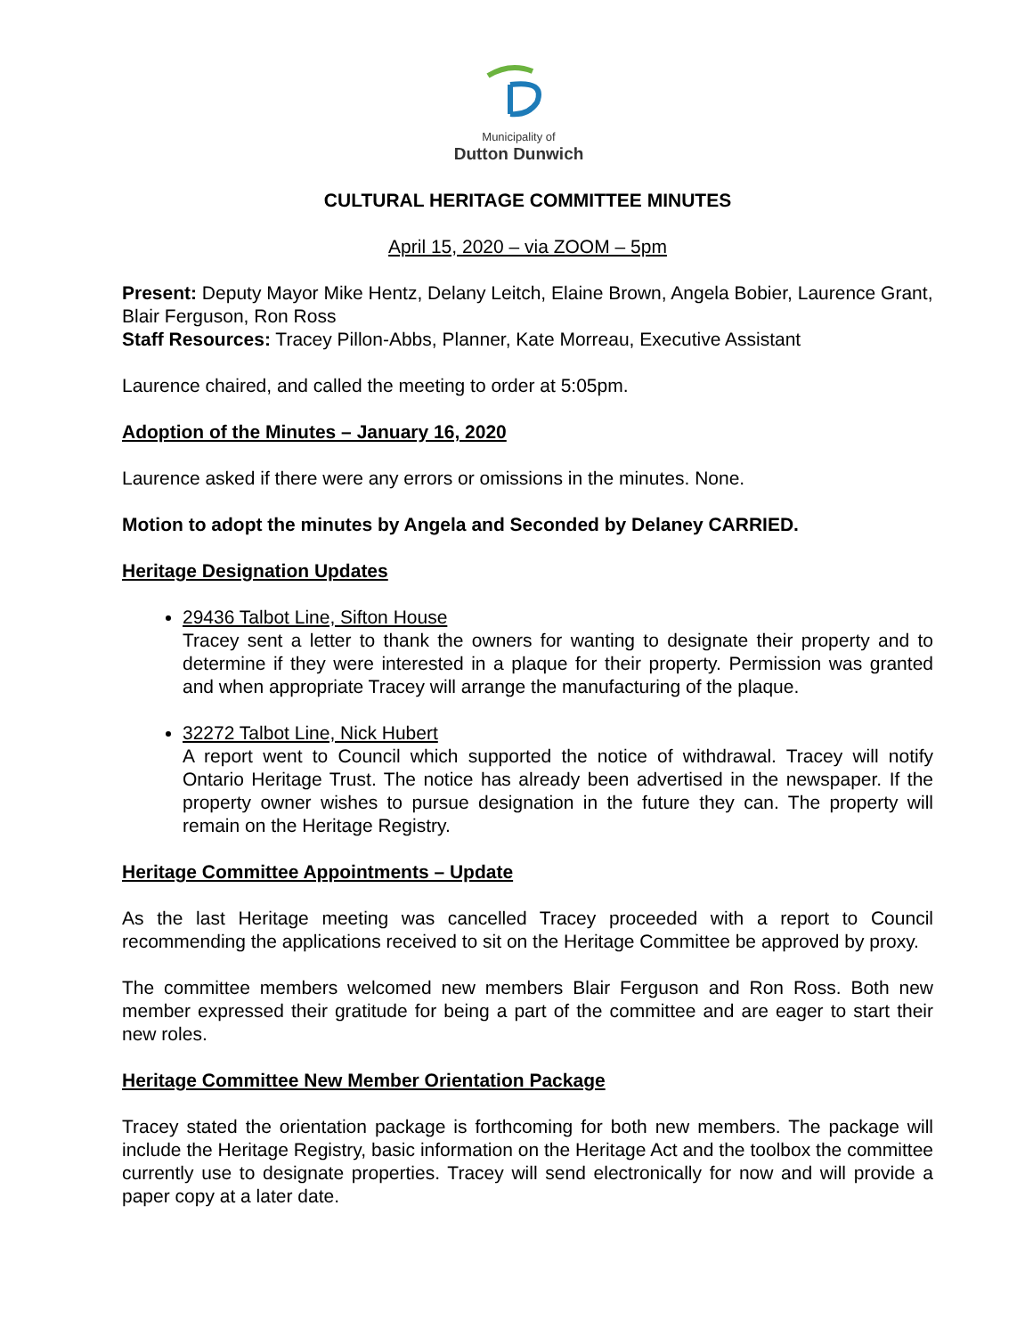Municipality of
Dutton Dunwich
CULTURAL HERITAGE COMMITTEE MINUTES
April 15, 2020 – via ZOOM – 5pm
Present: Deputy Mayor Mike Hentz, Delany Leitch, Elaine Brown, Angela Bobier, Laurence Grant, Blair Ferguson, Ron Ross
Staff Resources: Tracey Pillon-Abbs, Planner, Kate Morreau, Executive Assistant
Laurence chaired, and called the meeting to order at 5:05pm.
Adoption of the Minutes – January 16, 2020
Laurence asked if there were any errors or omissions in the minutes. None.
Motion to adopt the minutes by Angela and Seconded by Delaney CARRIED.
Heritage Designation Updates
29436 Talbot Line, Sifton House
Tracey sent a letter to thank the owners for wanting to designate their property and to determine if they were interested in a plaque for their property. Permission was granted and when appropriate Tracey will arrange the manufacturing of the plaque.
32272 Talbot Line, Nick Hubert
A report went to Council which supported the notice of withdrawal. Tracey will notify Ontario Heritage Trust. The notice has already been advertised in the newspaper. If the property owner wishes to pursue designation in the future they can. The property will remain on the Heritage Registry.
Heritage Committee Appointments – Update
As the last Heritage meeting was cancelled Tracey proceeded with a report to Council recommending the applications received to sit on the Heritage Committee be approved by proxy.
The committee members welcomed new members Blair Ferguson and Ron Ross. Both new member expressed their gratitude for being a part of the committee and are eager to start their new roles.
Heritage Committee New Member Orientation Package
Tracey stated the orientation package is forthcoming for both new members. The package will include the Heritage Registry, basic information on the Heritage Act and the toolbox the committee currently use to designate properties. Tracey will send electronically for now and will provide a paper copy at a later date.